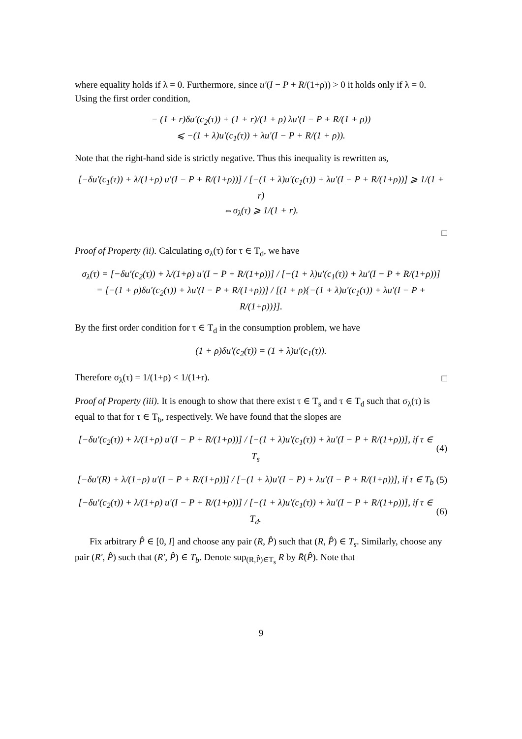where equality holds if λ = 0. Furthermore, since u′(I − P + R/(1+ρ)) > 0 it holds only if λ = 0. Using the first order condition,
− (1 + r)δu′(c<sub>2</sub>(τ)) + (1 + r)/(1 + ρ) λu′(I − P + R/(1 + ρ))
⩽ −(1 + λ)u′(c<sub>1</sub>(τ)) + λu′(I − P + R/(1 + ρ)).
Note that the right-hand side is strictly negative. Thus this inequality is rewritten as,
[−δu′(c<sub>1</sub>(τ)) + λ/(1+ρ) u′(I − P + R/(1+ρ))] / [−(1 + λ)u′(c<sub>1</sub>(τ)) + λu′(I − P + R/(1+ρ))] ⩾ 1/(1 + r)
⇔σ<sub>λ</sub>(τ) ⩾ 1/(1 + r).
□
Proof of Property (ii). Calculating σ<sub>λ</sub>(τ) for τ ∈ T<sub>d</sub>, we have
σ<sub>λ</sub>(τ) = [−δu′(c<sub>2</sub>(τ)) + λ/(1+ρ) u′(I − P + R/(1+ρ))] / [−(1 + λ)u′(c<sub>1</sub>(τ)) + λu′(I − P + R/(1+ρ))]
= [−(1 + ρ)δu′(c<sub>2</sub>(τ)) + λu′(I − P + R/(1+ρ))] / [(1 + ρ){−(1 + λ)u′(c<sub>1</sub>(τ)) + λu′(I − P + R/(1+ρ))}].
By the first order condition for τ ∈ T<sub>d</sub> in the consumption problem, we have
(1 + ρ)δu′(c<sub>2</sub>(τ)) = (1 + λ)u′(c<sub>1</sub>(τ)).
Therefore σ<sub>λ</sub>(τ) = 1/(1+ρ) < 1/(1+r).
□
Proof of Property (iii). It is enough to show that there exist τ ∈ T<sub>s</sub> and τ ∈ T<sub>d</sub> such that σ<sub>λ</sub>(τ) is equal to that for τ ∈ T<sub>b</sub>, respectively. We have found that the slopes are
[−δu′(c<sub>2</sub>(τ)) + λ/(1+ρ) u′(I − P + R/(1+ρ))] / [−(1 + λ)u′(c<sub>1</sub>(τ)) + λu′(I − P + R/(1+ρ))], if τ ∈ T<sub>s</sub> (4)
[−δu′(R) + λ/(1+ρ) u′(I − P + R/(1+ρ))] / [−(1 + λ)u′(I − P) + λu′(I − P + R/(1+ρ))], if τ ∈ T<sub>b</sub> (5)
[−δu′(c<sub>2</sub>(τ)) + λ/(1+ρ) u′(I − P + R/(1+ρ))] / [−(1 + λ)u′(c<sub>1</sub>(τ)) + λu′(I − P + R/(1+ρ))], if τ ∈ T<sub>d</sub>. (6)
Fix arbitrary P̂ ∈ [0, I] and choose any pair (R, P̂) such that (R, P̂) ∈ T<sub>s</sub>. Similarly, choose any pair (R′, P̂) such that (R′, P̂) ∈ T<sub>b</sub>. Denote sup<sub>(R,P̂)∈T<sub>s</sub></sub> R by R̄(P̂). Note that
9